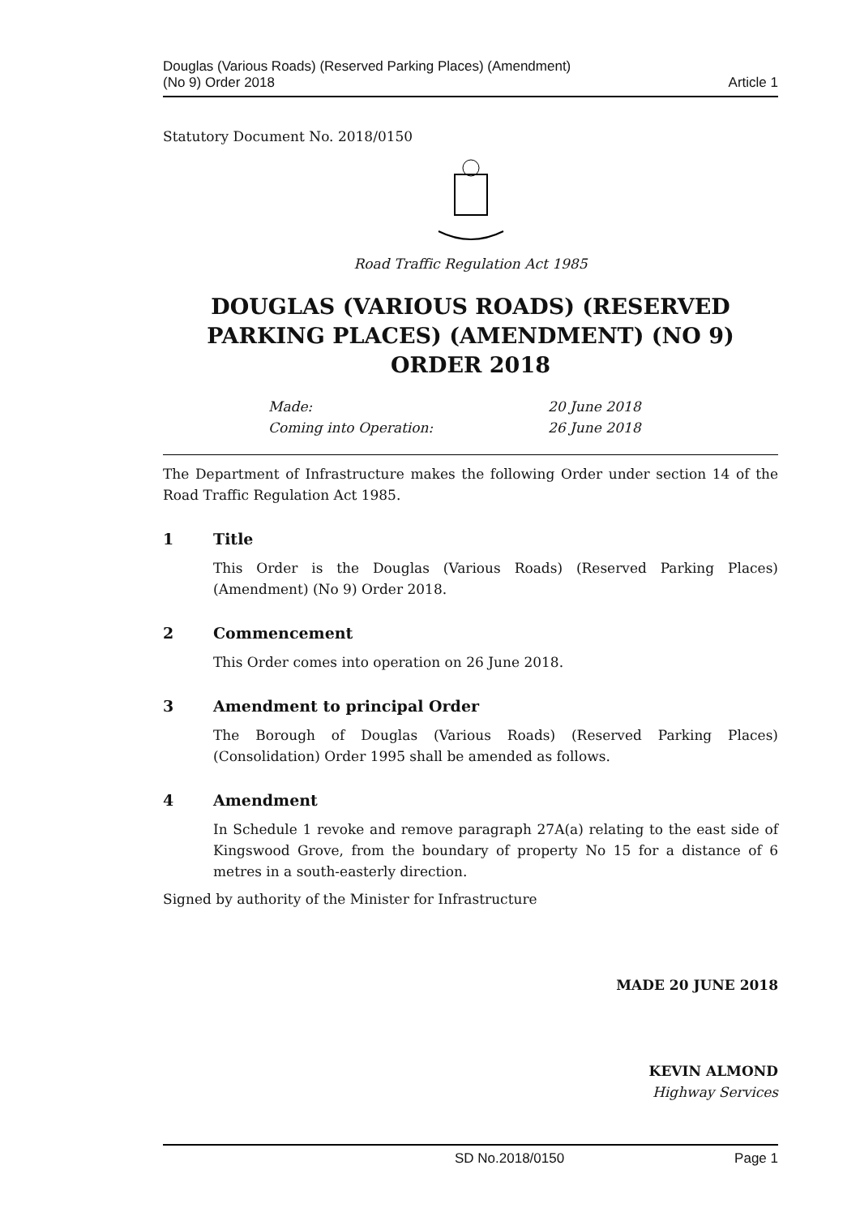Douglas (Various Roads) (Reserved Parking Places) (Amendment)
(No 9) Order 2018
Article 1
Statutory Document No. 2018/0150
Road Traffic Regulation Act 1985
DOUGLAS (VARIOUS ROADS) (RESERVED PARKING PLACES) (AMENDMENT) (NO 9) ORDER 2018
Made: 20 June 2018
Coming into Operation: 26 June 2018
The Department of Infrastructure makes the following Order under section 14 of the Road Traffic Regulation Act 1985.
1 Title
This Order is the Douglas (Various Roads) (Reserved Parking Places) (Amendment) (No 9) Order 2018.
2 Commencement
This Order comes into operation on 26 June 2018.
3 Amendment to principal Order
The Borough of Douglas (Various Roads) (Reserved Parking Places) (Consolidation) Order 1995 shall be amended as follows.
4 Amendment
In Schedule 1 revoke and remove paragraph 27A(a) relating to the east side of Kingswood Grove, from the boundary of property No 15 for a distance of 6 metres in a south-easterly direction.
Signed by authority of the Minister for Infrastructure
MADE 20 JUNE 2018
KEVIN ALMOND
Highway Services
SD No.2018/0150 Page 1